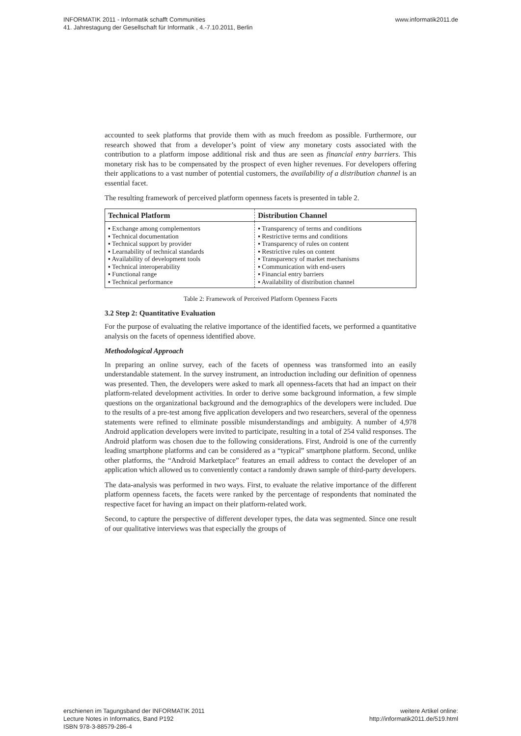INFORMATIK 2011 - Informatik schafft Communities
41. Jahrestagung der Gesellschaft für Informatik , 4.-7.10.2011, Berlin
www.informatik2011.de
accounted to seek platforms that provide them with as much freedom as possible. Furthermore, our research showed that from a developer’s point of view any monetary costs associated with the contribution to a platform impose additional risk and thus are seen as financial entry barriers. This monetary risk has to be compensated by the prospect of even higher revenues. For developers offering their applications to a vast number of potential customers, the availability of a distribution channel is an essential facet.
The resulting framework of perceived platform openness facets is presented in table 2.
| Technical Platform | Distribution Channel |
| --- | --- |
| ▪ Exchange among complementors ▪ Technical documentation ▪ Technical support by provider ▪ Learnability of technical standards ▪ Availability of development tools ▪ Technical interoperability ▪ Functional range ▪ Technical performance | ▪ Transparency of terms and conditions ▪ Restrictive terms and conditions ▪ Transparency of rules on content ▪ Restrictive rules on content ▪ Transparency of market mechanisms ▪ Communication with end-users ▪ Financial entry barriers ▪ Availability of distribution channel |
Table 2: Framework of Perceived Platform Openness Facets
3.2 Step 2: Quantitative Evaluation
For the purpose of evaluating the relative importance of the identified facets, we performed a quantitative analysis on the facets of openness identified above.
Methodological Approach
In preparing an online survey, each of the facets of openness was transformed into an easily understandable statement. In the survey instrument, an introduction including our definition of openness was presented. Then, the developers were asked to mark all openness-facets that had an impact on their platform-related development activities. In order to derive some background information, a few simple questions on the organizational background and the demographics of the developers were included. Due to the results of a pre-test among five application developers and two researchers, several of the openness statements were refined to eliminate possible misunderstandings and ambiguity. A number of 4,978 Android application developers were invited to participate, resulting in a total of 254 valid responses. The Android platform was chosen due to the following considerations. First, Android is one of the currently leading smartphone platforms and can be considered as a “typical” smartphone platform. Second, unlike other platforms, the “Android Marketplace” features an email address to contact the developer of an application which allowed us to conveniently contact a randomly drawn sample of third-party developers.
The data-analysis was performed in two ways. First, to evaluate the relative importance of the different platform openness facets, the facets were ranked by the percentage of respondents that nominated the respective facet for having an impact on their platform-related work.
Second, to capture the perspective of different developer types, the data was segmented. Since one result of our qualitative interviews was that especially the groups of
erschienen im Tagungsband der INFORMATIK 2011
Lecture Notes in Informatics, Band P192
ISBN 978-3-88579-286-4
weitere Artikel online:
http://informatik2011.de/519.html